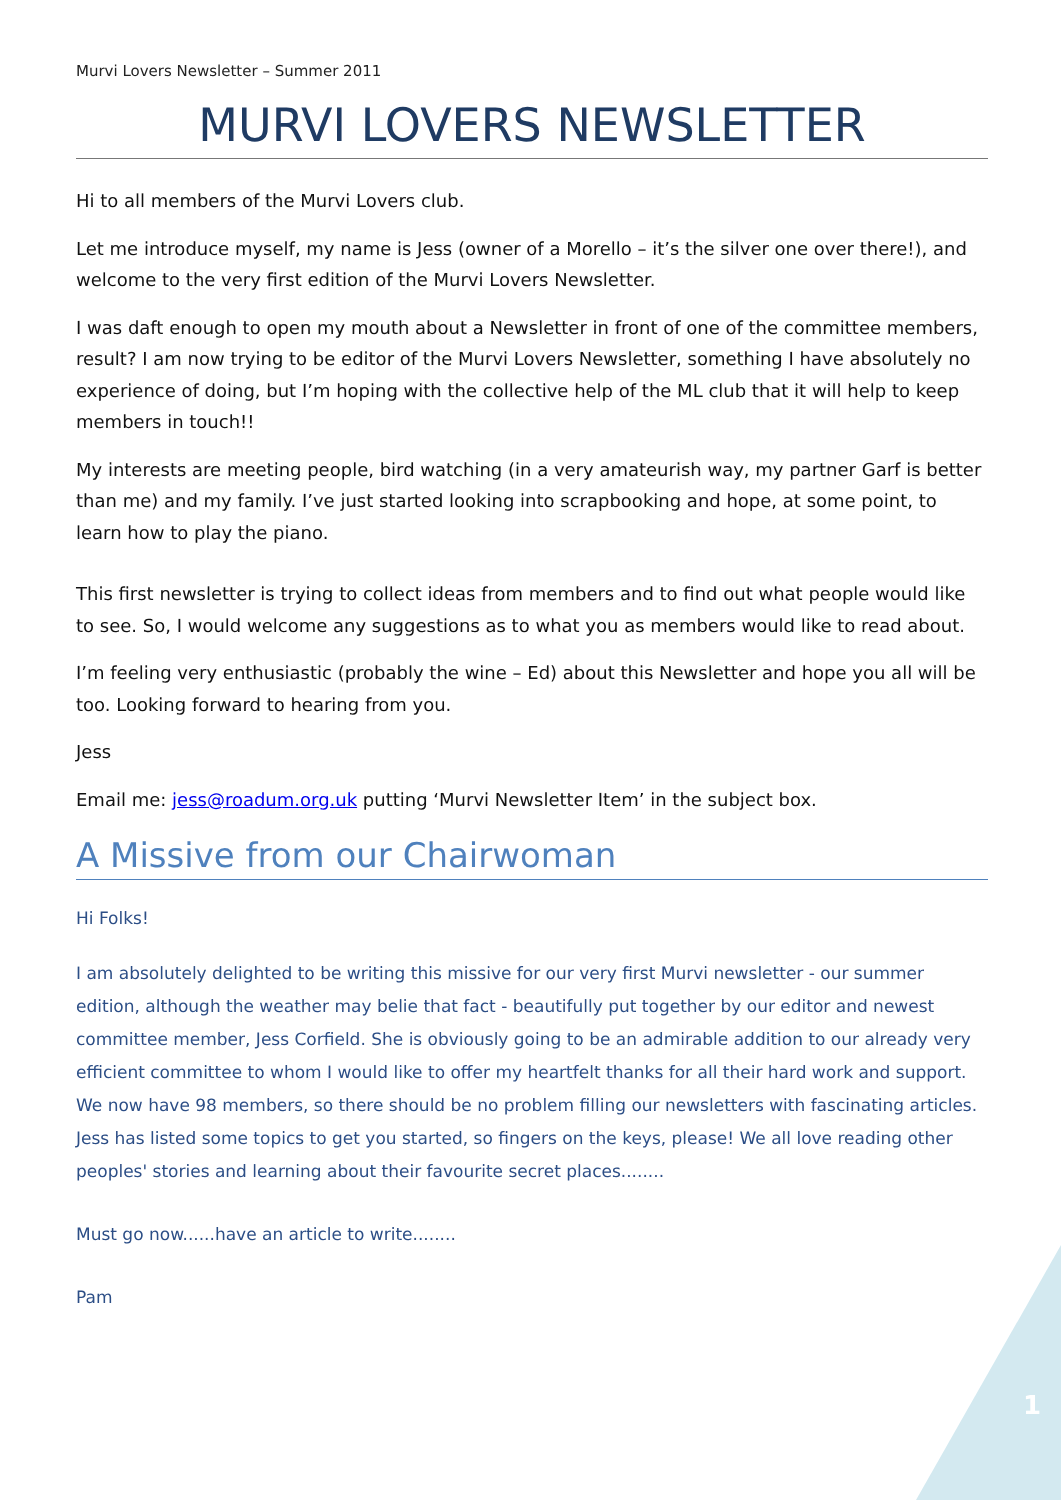Murvi Lovers Newsletter – Summer 2011
MURVI LOVERS NEWSLETTER
Hi to all members of the Murvi Lovers club.
Let me introduce myself, my name is Jess (owner of a Morello – it’s the silver one over there!), and welcome to the very first edition of the Murvi Lovers Newsletter.
I was daft enough to open my mouth about a Newsletter in front of one of the committee members, result? I am now trying to be editor of the Murvi Lovers Newsletter, something I have absolutely no experience of doing, but I’m hoping with the collective help of the ML club that it will help to keep members in touch!!
My interests are meeting people, bird watching (in a very amateurish way, my partner Garf is better than me) and my family. I’ve just started looking into scrapbooking and hope, at some point, to learn how to play the piano.
This first newsletter is trying to collect ideas from members and to find out what people would like to see. So, I would welcome any suggestions as to what you as members would like to read about.
I’m feeling very enthusiastic (probably the wine – Ed) about this Newsletter and hope you all will be too. Looking forward to hearing from you.
Jess
Email me: jess@roadum.org.uk putting ‘Murvi Newsletter Item’ in the subject box.
A Missive from our Chairwoman
Hi Folks!
I am absolutely delighted to be writing this missive for our very first Murvi newsletter - our summer edition, although the weather may belie that fact - beautifully put together by our editor and newest committee member, Jess Corfield. She is obviously going to be an admirable addition to our already very efficient committee to whom I would like to offer my heartfelt thanks for all their hard work and support.
We now have 98 members, so there should be no problem filling our newsletters with fascinating articles. Jess has listed some topics to get you started, so fingers on the keys, please! We all love reading other peoples' stories and learning about their favourite secret places........
Must go now......have an article to write........
Pam
1